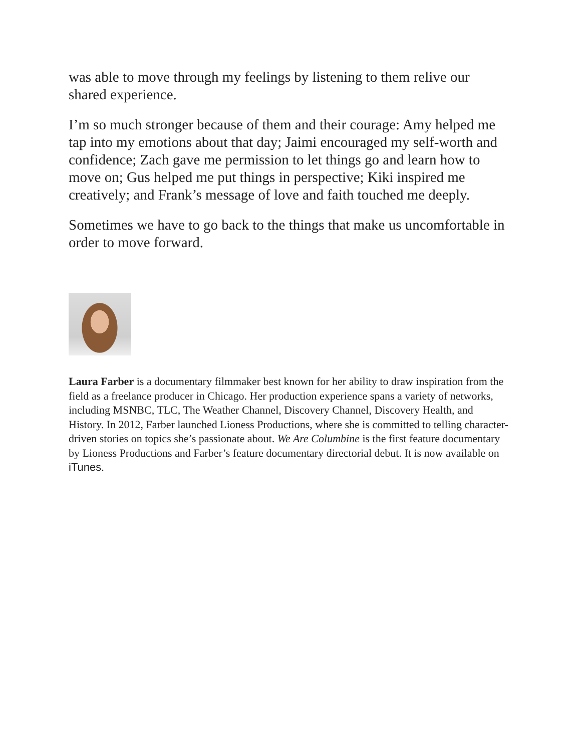was able to move through my feelings by listening to them relive our shared experience.
I’m so much stronger because of them and their courage: Amy helped me tap into my emotions about that day; Jaimi encouraged my self-worth and confidence; Zach gave me permission to let things go and learn how to move on; Gus helped me put things in perspective; Kiki inspired me creatively; and Frank’s message of love and faith touched me deeply.
Sometimes we have to go back to the things that make us uncomfortable in order to move forward.
Laura Farber is a documentary filmmaker best known for her ability to draw inspiration from the field as a freelance producer in Chicago. Her production experience spans a variety of networks, including MSNBC, TLC, The Weather Channel, Discovery Channel, Discovery Health, and History. In 2012, Farber launched Lioness Productions, where she is committed to telling character-driven stories on topics she’s passionate about. We Are Columbine is the first feature documentary by Lioness Productions and Farber’s feature documentary directorial debut. It is now available on iTunes.